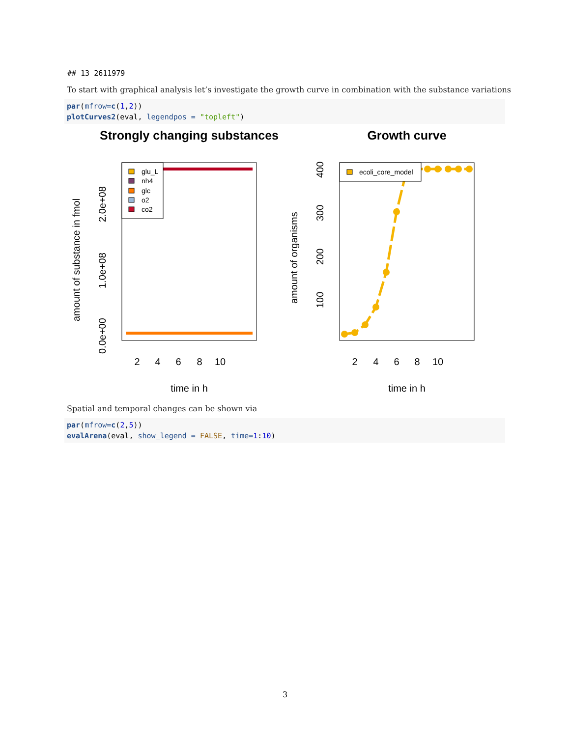## 13 2611979
To start with graphical analysis let’s investigate the growth curve in combination with the substance variations
par(mfrow=c(1,2))
plotCurves2(eval, legendpos = "topleft")
Strongly changing substances
Growth curve
glu_L
nh4
glc
o2
co2
2
4
6
8
10
time in h
0.0e+00
1.0e+08
2.0e+08
amount of substance in fmol
2
4
6
8
10
time in h
100
200
300
400
amount of organisms
ecoli_core_model
Spatial and temporal changes can be shown via
par(mfrow=c(2,5))
evalArena(eval, show_legend = FALSE, time=1:10)
3